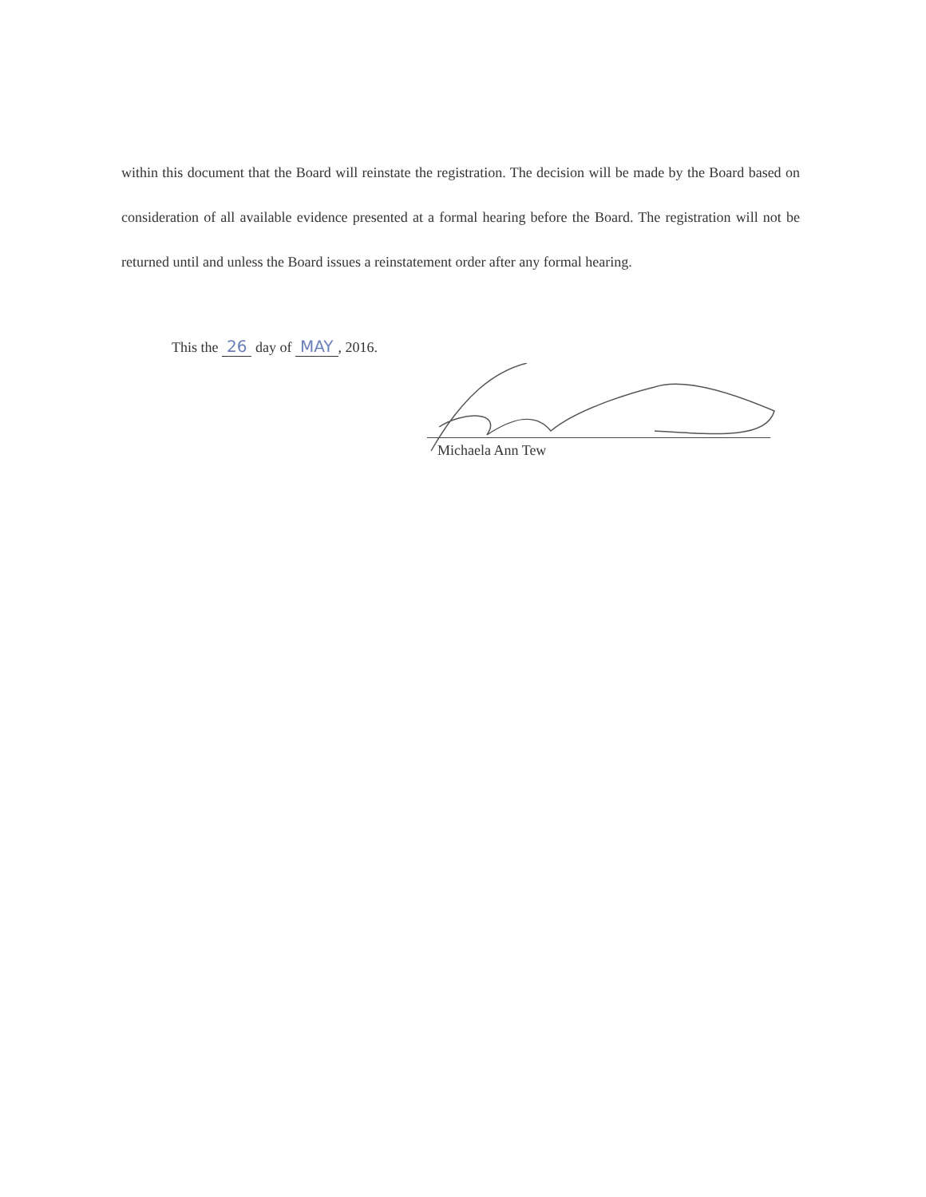within this document that the Board will reinstate the registration. The decision will be made by the Board based on consideration of all available evidence presented at a formal hearing before the Board. The registration will not be returned until and unless the Board issues a reinstatement order after any formal hearing.
This the 26 day of MAY, 2016.
Michaela Ann Tew